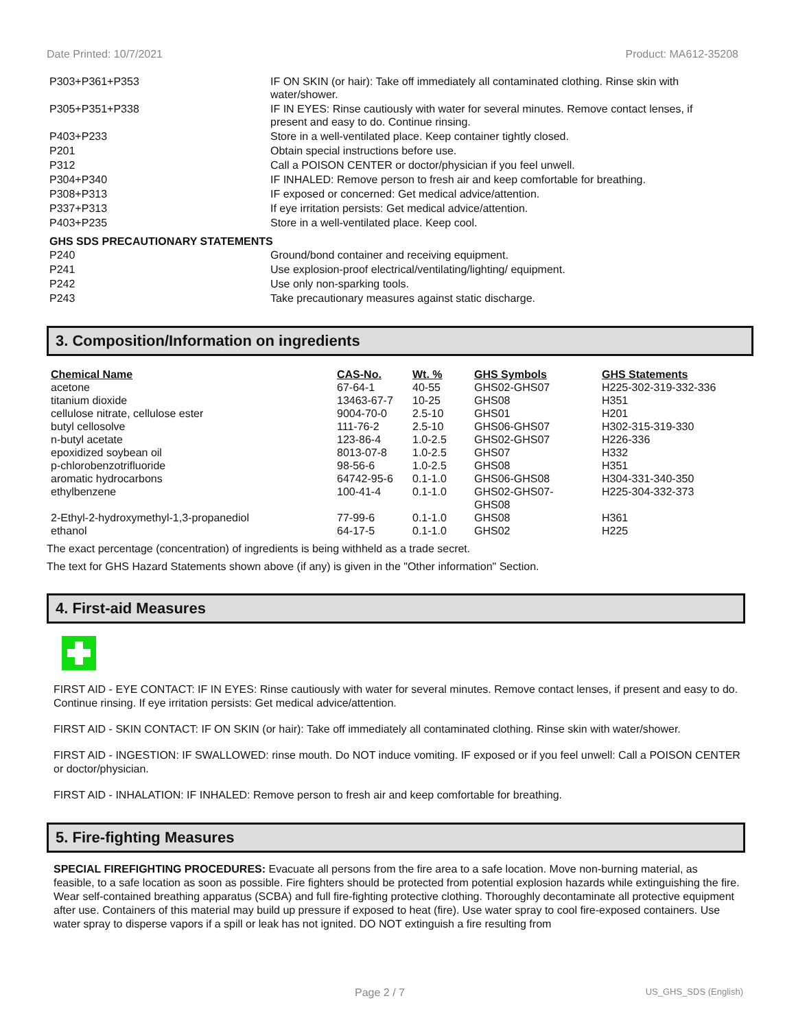Date Printed: 10/7/2021 Product: MA612-35208
| P303+P361+P353 | IF ON SKIN (or hair): Take off immediately all contaminated clothing. Rinse skin with water/shower. |
| P305+P351+P338 | IF IN EYES: Rinse cautiously with water for several minutes. Remove contact lenses, if present and easy to do. Continue rinsing. |
| P403+P233 | Store in a well-ventilated place. Keep container tightly closed. |
| P201 | Obtain special instructions before use. |
| P312 | Call a POISON CENTER or doctor/physician if you feel unwell. |
| P304+P340 | IF INHALED: Remove person to fresh air and keep comfortable for breathing. |
| P308+P313 | IF exposed or concerned: Get medical advice/attention. |
| P337+P313 | If eye irritation persists: Get medical advice/attention. |
| P403+P235 | Store in a well-ventilated place. Keep cool. |
GHS SDS PRECAUTIONARY STATEMENTS
| P240 | Ground/bond container and receiving equipment. |
| P241 | Use explosion-proof electrical/ventilating/lighting/ equipment. |
| P242 | Use only non-sparking tools. |
| P243 | Take precautionary measures against static discharge. |
3. Composition/Information on ingredients
| Chemical Name | CAS-No. | Wt. % | GHS Symbols | GHS Statements |
| --- | --- | --- | --- | --- |
| acetone | 67-64-1 | 40-55 | GHS02-GHS07 | H225-302-319-332-336 |
| titanium dioxide | 13463-67-7 | 10-25 | GHS08 | H351 |
| cellulose nitrate, cellulose ester | 9004-70-0 | 2.5-10 | GHS01 | H201 |
| butyl cellosolve | 111-76-2 | 2.5-10 | GHS06-GHS07 | H302-315-319-330 |
| n-butyl acetate | 123-86-4 | 1.0-2.5 | GHS02-GHS07 | H226-336 |
| epoxidized soybean oil | 8013-07-8 | 1.0-2.5 | GHS07 | H332 |
| p-chlorobenzotrifluoride | 98-56-6 | 1.0-2.5 | GHS08 | H351 |
| aromatic hydrocarbons | 64742-95-6 | 0.1-1.0 | GHS06-GHS08 | H304-331-340-350 |
| ethylbenzene | 100-41-4 | 0.1-1.0 | GHS02-GHS07- GHS08 | H225-304-332-373 |
| 2-Ethyl-2-hydroxymethyl-1,3-propanediol | 77-99-6 | 0.1-1.0 | GHS08 | H361 |
| ethanol | 64-17-5 | 0.1-1.0 | GHS02 | H225 |
The exact percentage (concentration) of ingredients is being withheld as a trade secret.
The text for GHS Hazard Statements shown above (if any) is given in the "Other information" Section.
4. First-aid Measures
FIRST AID - EYE CONTACT: IF IN EYES: Rinse cautiously with water for several minutes. Remove contact lenses, if present and easy to do. Continue rinsing. If eye irritation persists: Get medical advice/attention.
FIRST AID - SKIN CONTACT: IF ON SKIN (or hair): Take off immediately all contaminated clothing. Rinse skin with water/shower.
FIRST AID - INGESTION: IF SWALLOWED: rinse mouth. Do NOT induce vomiting. IF exposed or if you feel unwell: Call a POISON CENTER or doctor/physician.
FIRST AID - INHALATION: IF INHALED: Remove person to fresh air and keep comfortable for breathing.
5. Fire-fighting Measures
SPECIAL FIREFIGHTING PROCEDURES: Evacuate all persons from the fire area to a safe location. Move non-burning material, as feasible, to a safe location as soon as possible. Fire fighters should be protected from potential explosion hazards while extinguishing the fire. Wear self-contained breathing apparatus (SCBA) and full fire-fighting protective clothing. Thoroughly decontaminate all protective equipment after use. Containers of this material may build up pressure if exposed to heat (fire). Use water spray to cool fire-exposed containers. Use water spray to disperse vapors if a spill or leak has not ignited. DO NOT extinguish a fire resulting from
Page 2 / 7 US_GHS_SDS (English)